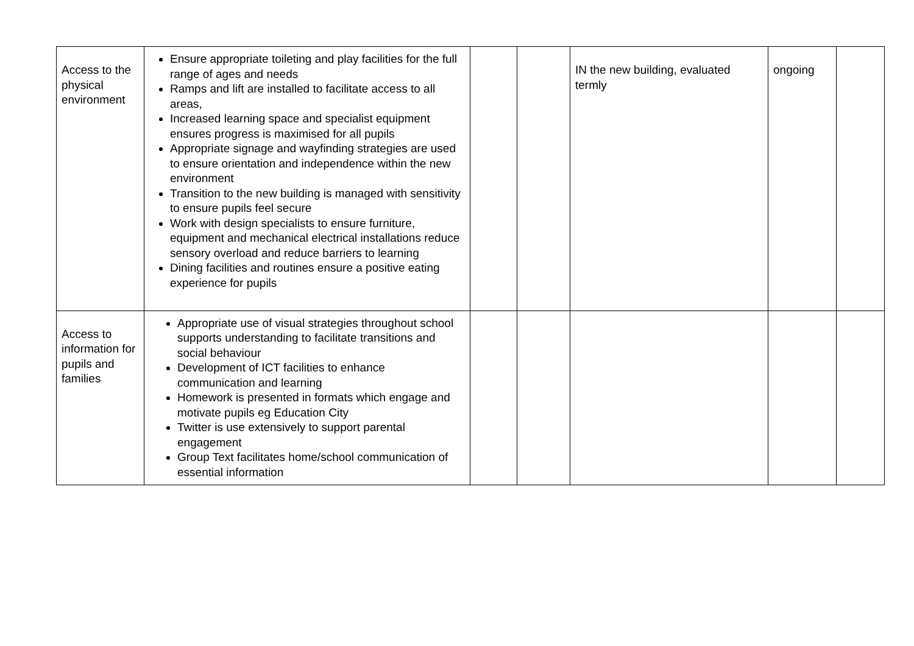| Access to the physical environment | Ensure appropriate toileting and play facilities for the full range of ages and needs Ramps and lift are installed to facilitate access to all areas, Increased learning space and specialist equipment ensures progress is maximised for all pupils Appropriate signage and wayfinding strategies are used to ensure orientation and independence within the new environment Transition to the new building is managed with sensitivity to ensure pupils feel secure Work with design specialists to ensure furniture, equipment and mechanical electrical installations reduce sensory overload and reduce barriers to learning Dining facilities and routines ensure a positive eating experience for pupils | | | IN the new building, evaluated termly | ongoing | |
| Access to information for pupils and families | Appropriate use of visual strategies throughout school supports understanding to facilitate transitions and social behaviour Development of ICT facilities to enhance communication and learning Homework is presented in formats which engage and motivate pupils eg Education City Twitter is use extensively to support parental engagement Group Text facilitates home/school communication of essential information | | | | | |